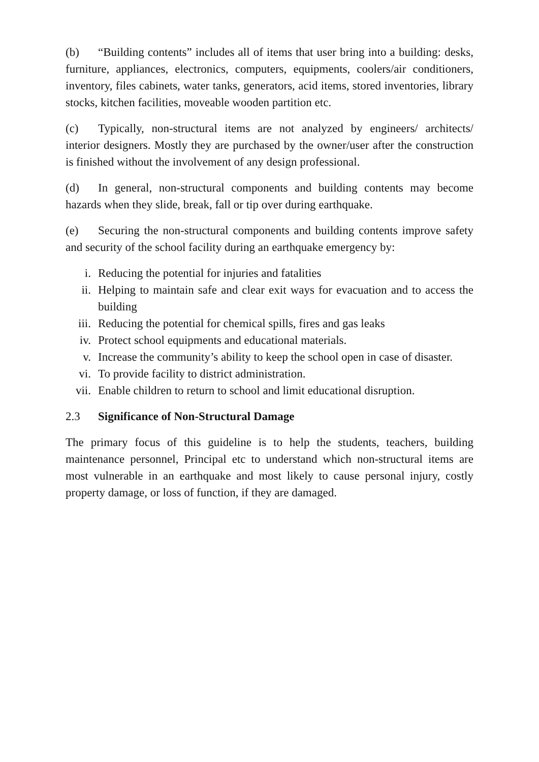(b) “Building contents” includes all of items that user bring into a building: desks, furniture, appliances, electronics, computers, equipments, coolers/air conditioners, inventory, files cabinets, water tanks, generators, acid items, stored inventories, library stocks, kitchen facilities, moveable wooden partition etc.
(c) Typically, non-structural items are not analyzed by engineers/ architects/ interior designers. Mostly they are purchased by the owner/user after the construction is finished without the involvement of any design professional.
(d) In general, non-structural components and building contents may become hazards when they slide, break, fall or tip over during earthquake.
(e) Securing the non-structural components and building contents improve safety and security of the school facility during an earthquake emergency by:
i. Reducing the potential for injuries and fatalities
ii. Helping to maintain safe and clear exit ways for evacuation and to access the building
iii. Reducing the potential for chemical spills, fires and gas leaks
iv. Protect school equipments and educational materials.
v. Increase the community’s ability to keep the school open in case of disaster.
vi. To provide facility to district administration.
vii. Enable children to return to school and limit educational disruption.
2.3 Significance of Non-Structural Damage
The primary focus of this guideline is to help the students, teachers, building maintenance personnel, Principal etc to understand which non-structural items are most vulnerable in an earthquake and most likely to cause personal injury, costly property damage, or loss of function, if they are damaged.